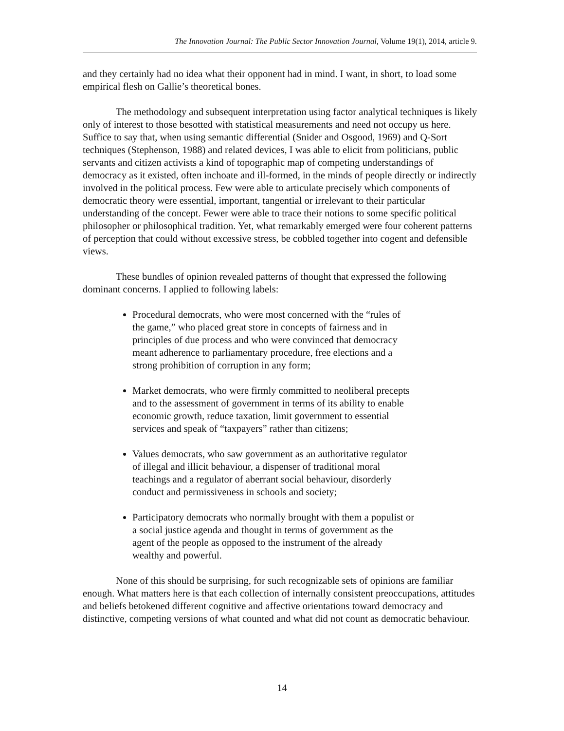The Innovation Journal: The Public Sector Innovation Journal, Volume 19(1), 2014, article 9.
and they certainly had no idea what their opponent had in mind. I want, in short, to load some empirical flesh on Gallie’s theoretical bones.
The methodology and subsequent interpretation using factor analytical techniques is likely only of interest to those besotted with statistical measurements and need not occupy us here. Suffice to say that, when using semantic differential (Snider and Osgood, 1969) and Q-Sort techniques (Stephenson, 1988) and related devices, I was able to elicit from politicians, public servants and citizen activists a kind of topographic map of competing understandings of democracy as it existed, often inchoate and ill-formed, in the minds of people directly or indirectly involved in the political process. Few were able to articulate precisely which components of democratic theory were essential, important, tangential or irrelevant to their particular understanding of the concept. Fewer were able to trace their notions to some specific political philosopher or philosophical tradition. Yet, what remarkably emerged were four coherent patterns of perception that could without excessive stress, be cobbled together into cogent and defensible views.
These bundles of opinion revealed patterns of thought that expressed the following dominant concerns. I applied to following labels:
Procedural democrats, who were most concerned with the “rules of the game,” who placed great store in concepts of fairness and in principles of due process and who were convinced that democracy meant adherence to parliamentary procedure, free elections and a strong prohibition of corruption in any form;
Market democrats, who were firmly committed to neoliberal precepts and to the assessment of government in terms of its ability to enable economic growth, reduce taxation, limit government to essential services and speak of “taxpayers” rather than citizens;
Values democrats, who saw government as an authoritative regulator of illegal and illicit behaviour, a dispenser of traditional moral teachings and a regulator of aberrant social behaviour, disorderly conduct and permissiveness in schools and society;
Participatory democrats who normally brought with them a populist or a social justice agenda and thought in terms of government as the agent of the people as opposed to the instrument of the already wealthy and powerful.
None of this should be surprising, for such recognizable sets of opinions are familiar enough. What matters here is that each collection of internally consistent preoccupations, attitudes and beliefs betokened different cognitive and affective orientations toward democracy and distinctive, competing versions of what counted and what did not count as democratic behaviour.
14